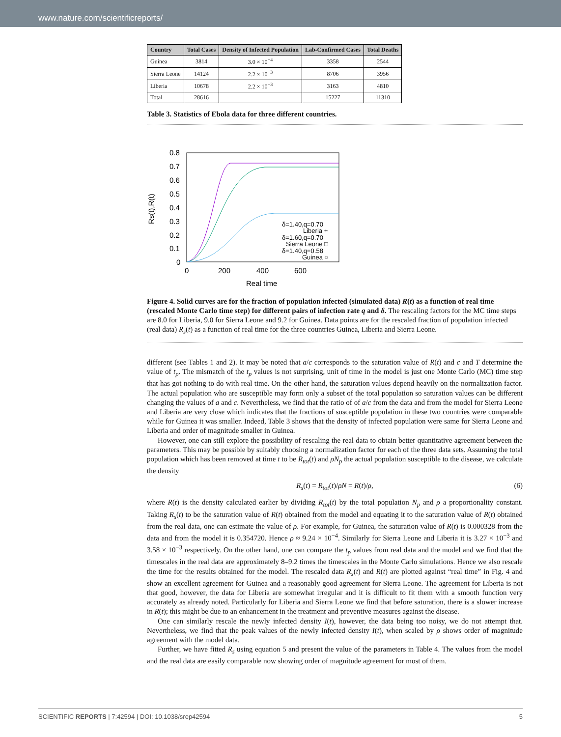www.nature.com/scientificreports/
| Country | Total Cases | Density of Infected Population | Lab-Confirmed Cases | Total Deaths |
| --- | --- | --- | --- | --- |
| Guinea | 3814 | 3.0 × 10<sup>−4</sup> | 3358 | 2544 |
| Sierra Leone | 14124 | 2.2 × 10<sup>−3</sup> | 8706 | 3956 |
| Liberia | 10678 | 2.2 × 10<sup>−3</sup> | 3163 | 4810 |
| Total | 28616 | | 15227 | 11310 |
Table 3. Statistics of Ebola data for three different countries.
0.8
0.7
0.6
0.5
0.4
0.3
0.2
0.1
0
0
200
400
600
Real time
Rs(t),R(t)
δ=1.40,q=0.70
Liberia +
δ=1.60,q=0.70
Sierra Leone □
δ=1.40,q=0.58
Guinea ○
Figure 4. Solid curves are for the fraction of population infected (simulated data) R(t) as a function of real time (rescaled Monte Carlo time step) for different pairs of infection rate q and δ. The rescaling factors for the MC time steps are 8.0 for Liberia, 9.0 for Sierra Leone and 9.2 for Guinea. Data points are for the rescaled fraction of population infected (real data) R<sub>s</sub>(t) as a function of real time for the three countries Guinea, Liberia and Sierra Leone.
different (see Tables 1 and 2). It may be noted that a/c corresponds to the saturation value of R(t) and c and T determine the value of t<sub>p</sub>. The mismatch of the t<sub>p</sub> values is not surprising, unit of time in the model is just one Monte Carlo (MC) time step that has got nothing to do with real time. On the other hand, the saturation values depend heavily on the normalization factor. The actual population who are susceptible may form only a subset of the total population so saturation values can be different changing the values of a and c. Nevertheless, we find that the ratio of of a/c from the data and from the model for Sierra Leone and Liberia are very close which indicates that the fractions of susceptible population in these two countries were comparable while for Guinea it was smaller. Indeed, Table 3 shows that the density of infected population were same for Sierra Leone and Liberia and order of magnitude smaller in Guinea.
However, one can still explore the possibility of rescaling the real data to obtain better quantitative agreement between the parameters. This may be possible by suitably choosing a normalization factor for each of the three data sets. Assuming the total population which has been removed at time t to be R<sub>tot</sub>(t) and ρN<sub>p</sub> the actual population susceptible to the disease, we calculate the density
R<sub>s</sub>(t) = R<sub>tot</sub>(t)/ρN = R(t)/ρ, (6)
where R(t) is the density calculated earlier by dividing R<sub>tot</sub>(t) by the total population N<sub>p</sub> and ρ a proportionality constant. Taking R<sub>s</sub>(t) to be the saturation value of R(t) obtained from the model and equating it to the saturation value of R(t) obtained from the real data, one can estimate the value of ρ. For example, for Guinea, the saturation value of R(t) is 0.000328 from the data and from the model it is 0.354720. Hence ρ ≈ 9.24 × 10<sup>−4</sup>. Similarly for Sierra Leone and Liberia it is 3.27 × 10<sup>−3</sup> and 3.58 × 10<sup>−3</sup> respectively. On the other hand, one can compare the t<sub>p</sub> values from real data and the model and we find that the timescales in the real data are approximately 8–9.2 times the timescales in the Monte Carlo simulations. Hence we also rescale the time for the results obtained for the model. The rescaled data R<sub>s</sub>(t) and R(t) are plotted against “real time” in Fig. 4 and show an excellent agreement for Guinea and a reasonably good agreement for Sierra Leone. The agreement for Liberia is not that good, however, the data for Liberia are somewhat irregular and it is difficult to fit them with a smooth function very accurately as already noted. Particularly for Liberia and Sierra Leone we find that before saturation, there is a slower increase in R(t); this might be due to an enhancement in the treatment and preventive measures against the disease.
One can similarly rescale the newly infected density I(t), however, the data being too noisy, we do not attempt that. Nevertheless, we find that the peak values of the newly infected density I(t), when scaled by ρ shows order of magnitude agreement with the model data.
Further, we have fitted R<sub>s</sub> using equation 5 and present the value of the parameters in Table 4. The values from the model and the real data are easily comparable now showing order of magnitude agreement for most of them.
SCIENTIFIC REPORTS | 7:42594 | DOI: 10.1038/srep42594 5